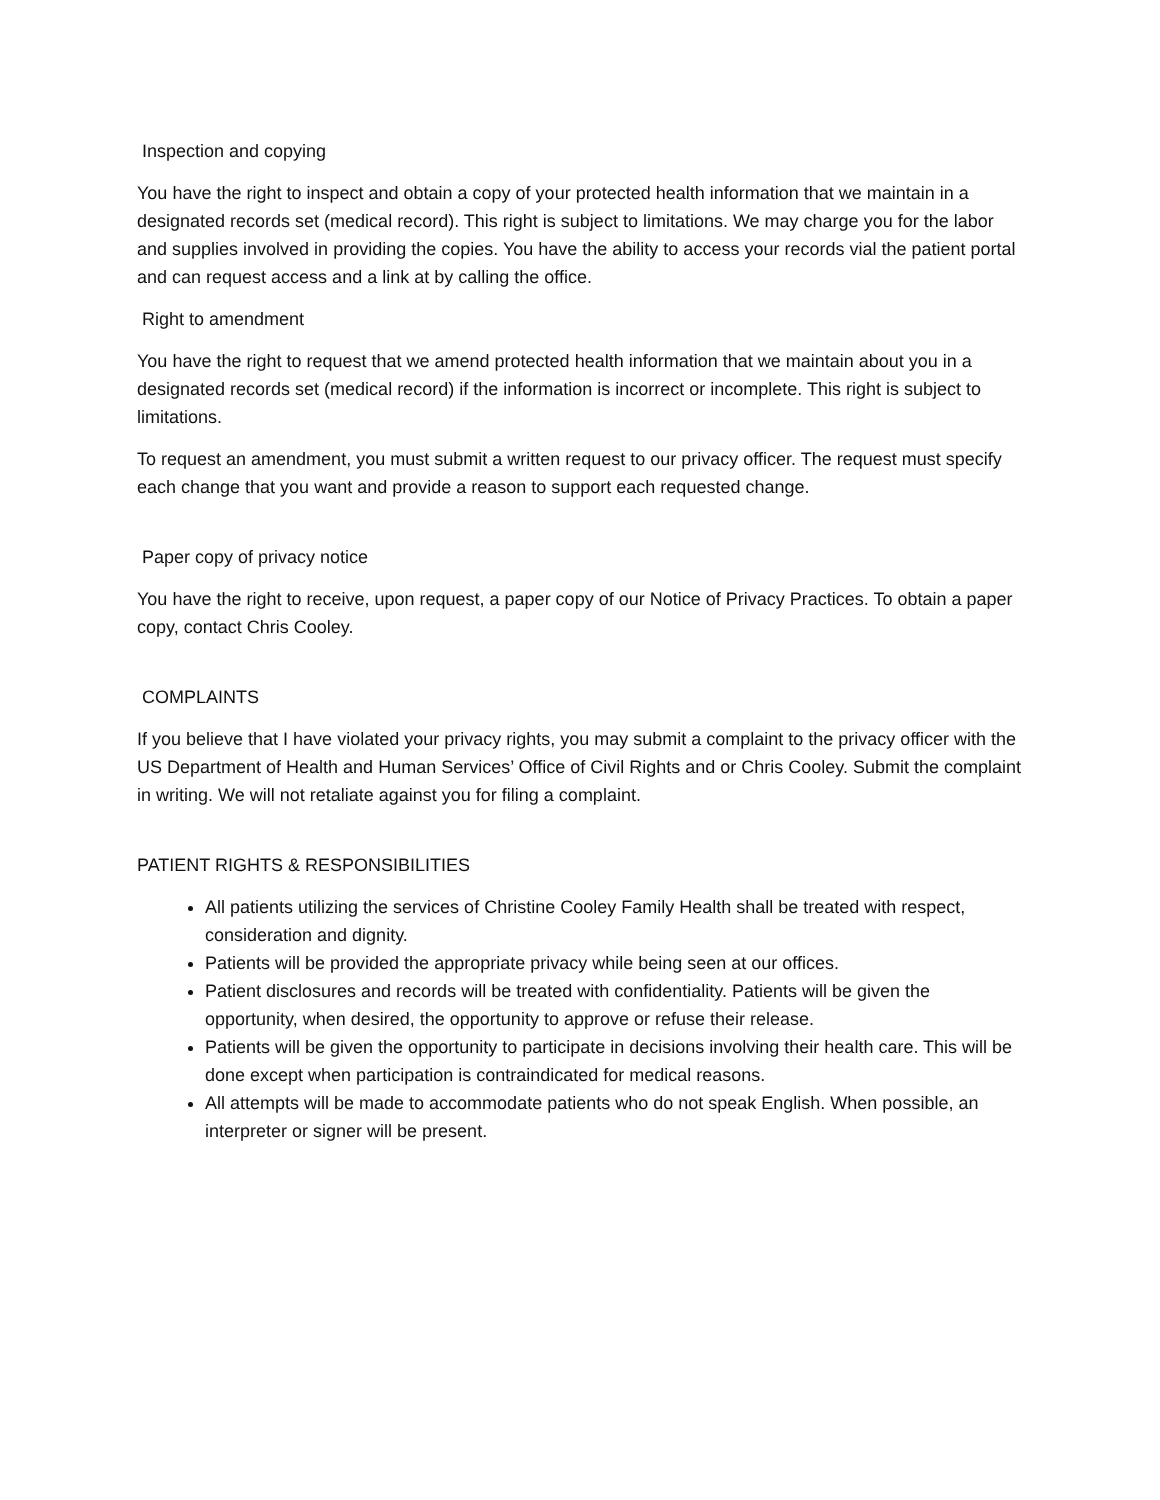Inspection and copying
You have the right to inspect and obtain a copy of your protected health information that we maintain in a designated records set (medical record). This right is subject to limitations. We may charge you for the labor and supplies involved in providing the copies. You have the ability to access your records vial the patient portal and can request access and a link at by calling the office.
Right to amendment
You have the right to request that we amend protected health information that we maintain about you in a designated records set (medical record) if the information is incorrect or incomplete. This right is subject to limitations.
To request an amendment, you must submit a written request to our privacy officer. The request must specify each change that you want and provide a reason to support each requested change.
Paper copy of privacy notice
You have the right to receive, upon request, a paper copy of our Notice of Privacy Practices. To obtain a paper copy, contact Chris Cooley.
COMPLAINTS
If you believe that I have violated your privacy rights, you may submit a complaint to the privacy officer with the US Department of Health and Human Services’ Office of Civil Rights and or Chris Cooley. Submit the complaint in writing. We will not retaliate against you for filing a complaint.
PATIENT RIGHTS & RESPONSIBILITIES
All patients utilizing the services of Christine Cooley Family Health shall be treated with respect, consideration and dignity.
Patients will be provided the appropriate privacy while being seen at our offices.
Patient disclosures and records will be treated with confidentiality. Patients will be given the opportunity, when desired, the opportunity to approve or refuse their release.
Patients will be given the opportunity to participate in decisions involving their health care. This will be done except when participation is contraindicated for medical reasons.
All attempts will be made to accommodate patients who do not speak English. When possible, an interpreter or signer will be present.